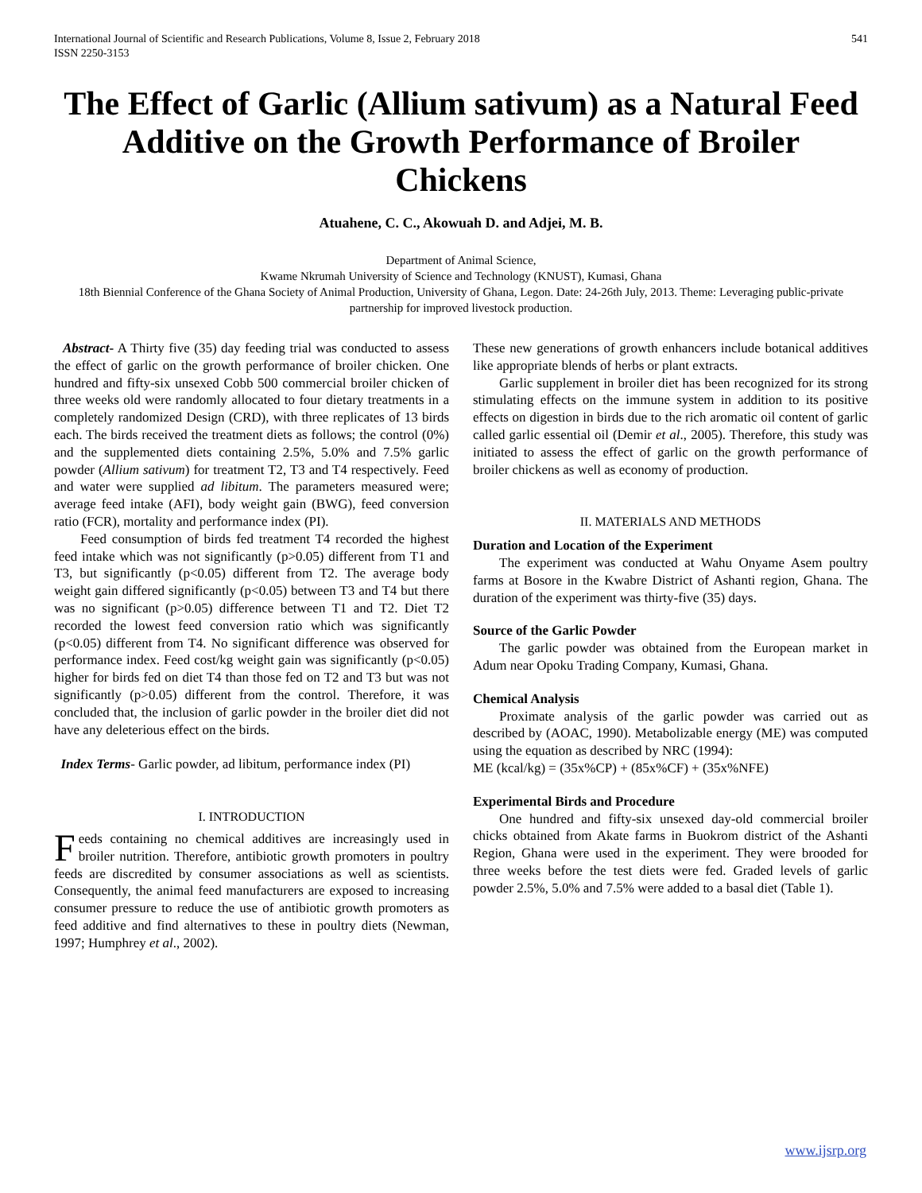International Journal of Scientific and Research Publications, Volume 8, Issue 2, February 2018
ISSN 2250-3153
541
The Effect of Garlic (Allium sativum) as a Natural Feed Additive on the Growth Performance of Broiler Chickens
Atuahene, C. C., Akowuah D. and Adjei, M. B.
Department of Animal Science,
Kwame Nkrumah University of Science and Technology (KNUST), Kumasi, Ghana
18th Biennial Conference of the Ghana Society of Animal Production, University of Ghana, Legon. Date: 24-26th July, 2013. Theme: Leveraging public-private partnership for improved livestock production.
Abstract- A Thirty five (35) day feeding trial was conducted to assess the effect of garlic on the growth performance of broiler chicken. One hundred and fifty-six unsexed Cobb 500 commercial broiler chicken of three weeks old were randomly allocated to four dietary treatments in a completely randomized Design (CRD), with three replicates of 13 birds each. The birds received the treatment diets as follows; the control (0%) and the supplemented diets containing 2.5%, 5.0% and 7.5% garlic powder (Allium sativum) for treatment T2, T3 and T4 respectively. Feed and water were supplied ad libitum. The parameters measured were; average feed intake (AFI), body weight gain (BWG), feed conversion ratio (FCR), mortality and performance index (PI).
Feed consumption of birds fed treatment T4 recorded the highest feed intake which was not significantly (p>0.05) different from T1 and T3, but significantly (p<0.05) different from T2. The average body weight gain differed significantly (p<0.05) between T3 and T4 but there was no significant (p>0.05) difference between T1 and T2. Diet T2 recorded the lowest feed conversion ratio which was significantly (p<0.05) different from T4. No significant difference was observed for performance index. Feed cost/kg weight gain was significantly (p<0.05) higher for birds fed on diet T4 than those fed on T2 and T3 but was not significantly (p>0.05) different from the control. Therefore, it was concluded that, the inclusion of garlic powder in the broiler diet did not have any deleterious effect on the birds.
Index Terms- Garlic powder, ad libitum, performance index (PI)
I. INTRODUCTION
Feeds containing no chemical additives are increasingly used in broiler nutrition. Therefore, antibiotic growth promoters in poultry feeds are discredited by consumer associations as well as scientists. Consequently, the animal feed manufacturers are exposed to increasing consumer pressure to reduce the use of antibiotic growth promoters as feed additive and find alternatives to these in poultry diets (Newman, 1997; Humphrey et al., 2002).
These new generations of growth enhancers include botanical additives like appropriate blends of herbs or plant extracts.
Garlic supplement in broiler diet has been recognized for its strong stimulating effects on the immune system in addition to its positive effects on digestion in birds due to the rich aromatic oil content of garlic called garlic essential oil (Demir et al., 2005). Therefore, this study was initiated to assess the effect of garlic on the growth performance of broiler chickens as well as economy of production.
II. MATERIALS AND METHODS
Duration and Location of the Experiment
The experiment was conducted at Wahu Onyame Asem poultry farms at Bosore in the Kwabre District of Ashanti region, Ghana. The duration of the experiment was thirty-five (35) days.
Source of the Garlic Powder
The garlic powder was obtained from the European market in Adum near Opoku Trading Company, Kumasi, Ghana.
Chemical Analysis
Proximate analysis of the garlic powder was carried out as described by (AOAC, 1990). Metabolizable energy (ME) was computed using the equation as described by NRC (1994):
ME (kcal/kg) = (35x%CP) + (85x%CF) + (35x%NFE)
Experimental Birds and Procedure
One hundred and fifty-six unsexed day-old commercial broiler chicks obtained from Akate farms in Buokrom district of the Ashanti Region, Ghana were used in the experiment. They were brooded for three weeks before the test diets were fed. Graded levels of garlic powder 2.5%, 5.0% and 7.5% were added to a basal diet (Table 1).
www.ijsrp.org